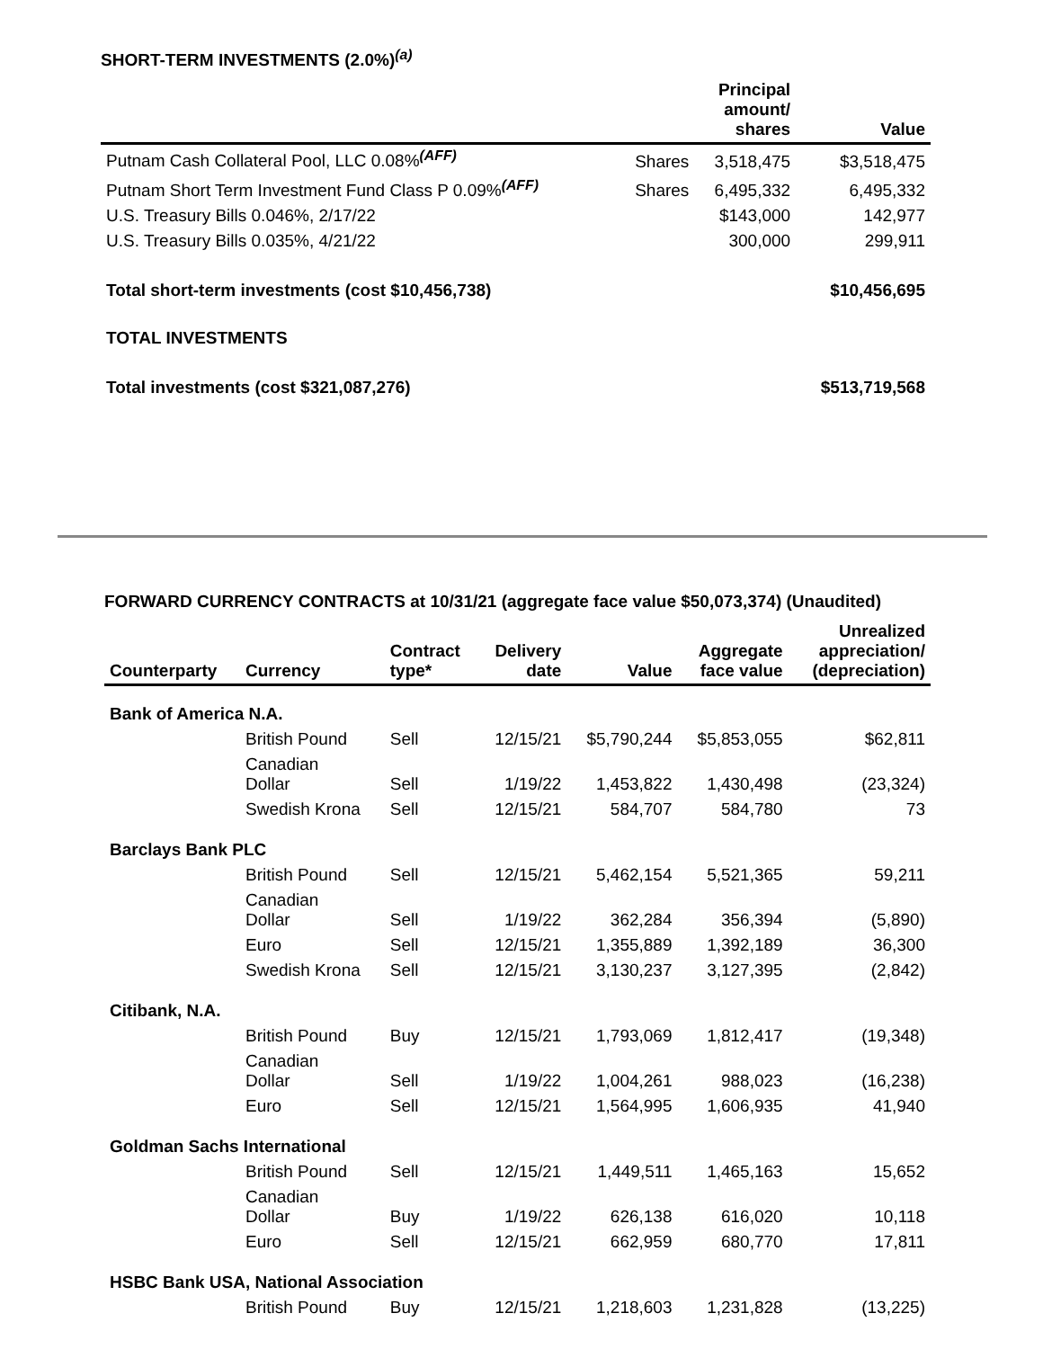SHORT-TERM INVESTMENTS (2.0%)<sup>(a)</sup>
| | | Principal amount/ shares | Value |
| --- | --- | --- | --- |
| Putnam Cash Collateral Pool, LLC 0.08%<sup>(AFF)</sup> | Shares | 3,518,475 | $3,518,475 |
| Putnam Short Term Investment Fund Class P 0.09%<sup>(AFF)</sup> | Shares | 6,495,332 | 6,495,332 |
| U.S. Treasury Bills 0.046%, 2/17/22 | | $143,000 | 142,977 |
| U.S. Treasury Bills 0.035%, 4/21/22 | | 300,000 | 299,911 |
| Total short-term investments (cost $10,456,738) | | | $10,456,695 |
| TOTAL INVESTMENTS | | | |
| Total investments (cost $321,087,276) | | | $513,719,568 |
FORWARD CURRENCY CONTRACTS at 10/31/21 (aggregate face value $50,073,374) (Unaudited)
| Counterparty | Currency | Contract type* | Delivery date | Value | Aggregate face value | Unrealized appreciation/ (depreciation) |
| --- | --- | --- | --- | --- | --- | --- |
| Bank of America N.A. | | | | | | |
| | British Pound | Sell | 12/15/21 | $5,790,244 | $5,853,055 | $62,811 |
| | Canadian Dollar | Sell | 1/19/22 | 1,453,822 | 1,430,498 | (23,324) |
| | Swedish Krona | Sell | 12/15/21 | 584,707 | 584,780 | 73 |
| Barclays Bank PLC | | | | | | |
| | British Pound | Sell | 12/15/21 | 5,462,154 | 5,521,365 | 59,211 |
| | Canadian Dollar | Sell | 1/19/22 | 362,284 | 356,394 | (5,890) |
| | Euro | Sell | 12/15/21 | 1,355,889 | 1,392,189 | 36,300 |
| | Swedish Krona | Sell | 12/15/21 | 3,130,237 | 3,127,395 | (2,842) |
| Citibank, N.A. | | | | | | |
| | British Pound | Buy | 12/15/21 | 1,793,069 | 1,812,417 | (19,348) |
| | Canadian Dollar | Sell | 1/19/22 | 1,004,261 | 988,023 | (16,238) |
| | Euro | Sell | 12/15/21 | 1,564,995 | 1,606,935 | 41,940 |
| Goldman Sachs International | | | | | | |
| | British Pound | Sell | 12/15/21 | 1,449,511 | 1,465,163 | 15,652 |
| | Canadian Dollar | Buy | 1/19/22 | 626,138 | 616,020 | 10,118 |
| | Euro | Sell | 12/15/21 | 662,959 | 680,770 | 17,811 |
| HSBC Bank USA, National Association | | | | | | |
| | British Pound | Buy | 12/15/21 | 1,218,603 | 1,231,828 | (13,225) |